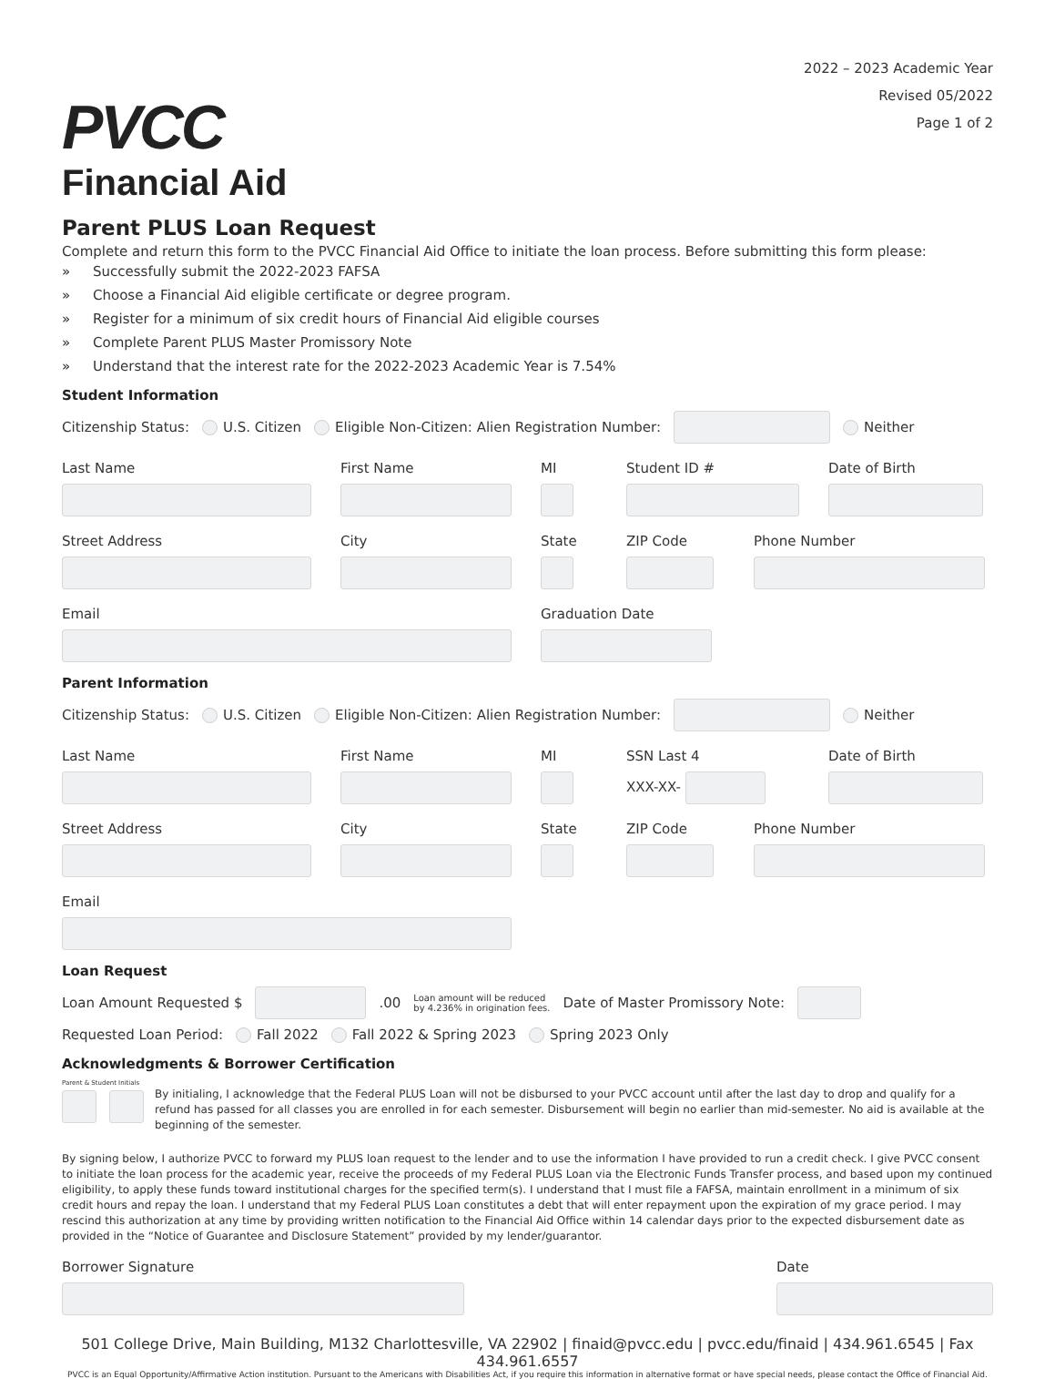PVCC
Financial Aid
2022 – 2023 Academic Year
Revised 05/2022
Page 1 of 2
Parent PLUS Loan Request
Complete and return this form to the PVCC Financial Aid Office to initiate the loan process. Before submitting this form please:
» Successfully submit the 2022-2023 FAFSA
» Choose a Financial Aid eligible certificate or degree program.
» Register for a minimum of six credit hours of Financial Aid eligible courses
» Complete Parent PLUS Master Promissory Note
» Understand that the interest rate for the 2022-2023 Academic Year is 7.54%
Student Information
Citizenship Status: U.S. Citizen Eligible Non-Citizen: Alien Registration Number:
Neither
Last Name First Name MI Student ID # Date of Birth
Street Address City State ZIP Code Phone Number
Email Graduation Date
Parent Information
Citizenship Status: U.S. Citizen Eligible Non-Citizen: Alien Registration Number:
Neither
Last Name First Name MI SSN Last 4
XXX-XX-
Date of Birth
Street Address City State ZIP Code Phone Number
Email
Loan Request
Loan Amount Requested $
.00 Loan amount will be reduced
by 4.236% in origination fees. Date of Master Promissory Note:
Requested Loan Period: Fall 2022 Fall 2022 & Spring 2023 Spring 2023 Only
Acknowledgments & Borrower Certification
Parent & Student Initials
By initialing, I acknowledge that the Federal PLUS Loan will not be disbursed to your PVCC account until after the last day to drop and qualify for a refund has passed for all classes you are enrolled in for each semester. Disbursement will begin no earlier than mid-semester. No aid is available at the beginning of the semester.
By signing below, I authorize PVCC to forward my PLUS loan request to the lender and to use the information I have provided to run a credit check. I give PVCC consent to initiate the loan process for the academic year, receive the proceeds of my Federal PLUS Loan via the Electronic Funds Transfer process, and based upon my continued eligibility, to apply these funds toward institutional charges for the specified term(s). I understand that I must file a FAFSA, maintain enrollment in a minimum of six credit hours and repay the loan. I understand that my Federal PLUS Loan constitutes a debt that will enter repayment upon the expiration of my grace period. I may rescind this authorization at any time by providing written notification to the Financial Aid Office within 14 calendar days prior to the expected disbursement date as provided in the “Notice of Guarantee and Disclosure Statement” provided by my lender/guarantor.
Borrower Signature Date
501 College Drive, Main Building, M132 Charlottesville, VA 22902 | finaid@pvcc.edu | pvcc.edu/finaid | 434.961.6545 | Fax 434.961.6557
PVCC is an Equal Opportunity/Affirmative Action institution. Pursuant to the Americans with Disabilities Act, if you require this information in alternative format or have special needs, please contact the Office of Financial Aid.